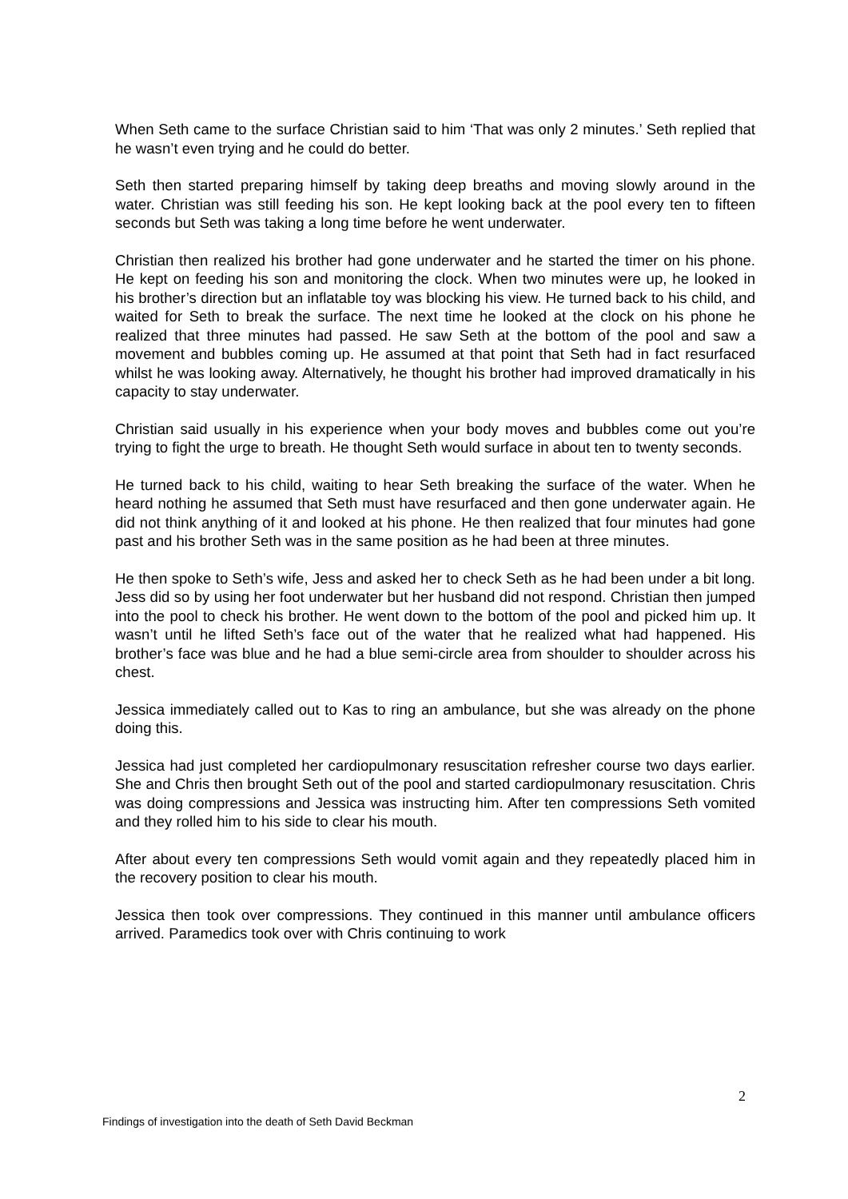When Seth came to the surface Christian said to him ‘That was only 2 minutes.’ Seth replied that he wasn’t even trying and he could do better.
Seth then started preparing himself by taking deep breaths and moving slowly around in the water. Christian was still feeding his son. He kept looking back at the pool every ten to fifteen seconds but Seth was taking a long time before he went underwater.
Christian then realized his brother had gone underwater and he started the timer on his phone. He kept on feeding his son and monitoring the clock. When two minutes were up, he looked in his brother’s direction but an inflatable toy was blocking his view. He turned back to his child, and waited for Seth to break the surface. The next time he looked at the clock on his phone he realized that three minutes had passed. He saw Seth at the bottom of the pool and saw a movement and bubbles coming up. He assumed at that point that Seth had in fact resurfaced whilst he was looking away. Alternatively, he thought his brother had improved dramatically in his capacity to stay underwater.
Christian said usually in his experience when your body moves and bubbles come out you’re trying to fight the urge to breath. He thought Seth would surface in about ten to twenty seconds.
He turned back to his child, waiting to hear Seth breaking the surface of the water. When he heard nothing he assumed that Seth must have resurfaced and then gone underwater again. He did not think anything of it and looked at his phone. He then realized that four minutes had gone past and his brother Seth was in the same position as he had been at three minutes.
He then spoke to Seth’s wife, Jess and asked her to check Seth as he had been under a bit long. Jess did so by using her foot underwater but her husband did not respond. Christian then jumped into the pool to check his brother. He went down to the bottom of the pool and picked him up. It wasn’t until he lifted Seth’s face out of the water that he realized what had happened. His brother’s face was blue and he had a blue semi-circle area from shoulder to shoulder across his chest.
Jessica immediately called out to Kas to ring an ambulance, but she was already on the phone doing this.
Jessica had just completed her cardiopulmonary resuscitation refresher course two days earlier. She and Chris then brought Seth out of the pool and started cardiopulmonary resuscitation. Chris was doing compressions and Jessica was instructing him. After ten compressions Seth vomited and they rolled him to his side to clear his mouth.
After about every ten compressions Seth would vomit again and they repeatedly placed him in the recovery position to clear his mouth.
Jessica then took over compressions. They continued in this manner until ambulance officers arrived. Paramedics took over with Chris continuing to work
2
Findings of investigation into the death of Seth David Beckman